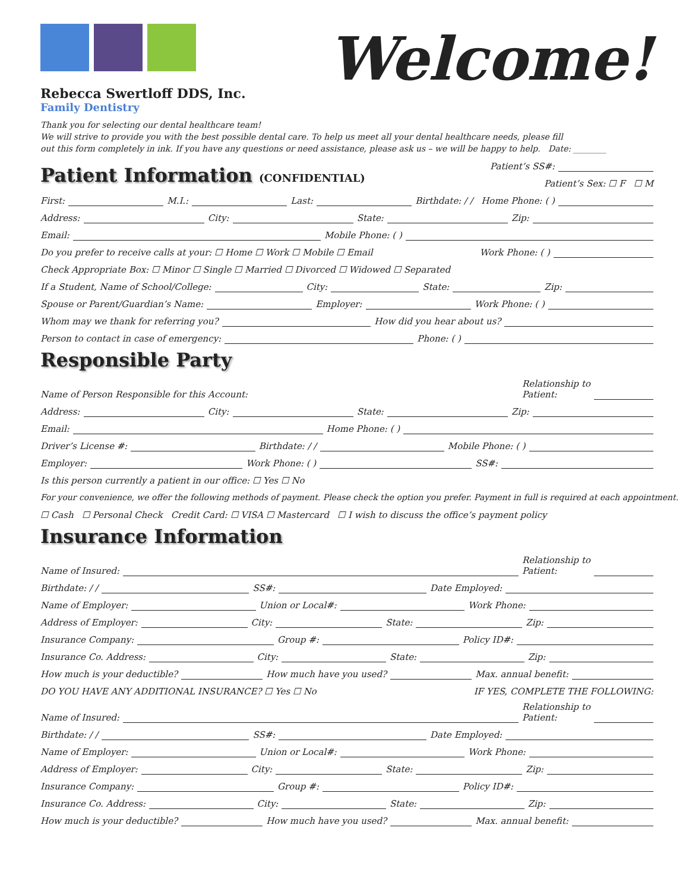Rebecca Swertloff DDS, Inc.
Family Dentistry
Welcome!
Thank you for selecting our dental healthcare team!
We will strive to provide you with the best possible dental care. To help us meet all your dental healthcare needs, please fill
out this form completely in ink. If you have any questions or need assistance, please ask us – we will be happy to help. Date: ________
Patient’s SS#:
Patient Information (CONFIDENTIAL)
Patient’s Sex: ☐ F ☐ M
First: M.I.: Last: Birthdate: / / Home Phone: ( )
Address: City: State: Zip:
Email: Mobile Phone: ( )
Do you prefer to receive calls at your: ☐ Home ☐ Work ☐ Mobile ☐ Email Work Phone: ( )
Check Appropriate Box: ☐ Minor ☐ Single ☐ Married ☐ Divorced ☐ Widowed ☐ Separated
If a Student, Name of School/College: City: State: Zip:
Spouse or Parent/Guardian’s Name: Employer: Work Phone: ( )
Whom may we thank for referring you? How did you hear about us?
Person to contact in case of emergency: Phone: ( )
Responsible Party
Name of Person Responsible for this Account: Relationship to
Patient:
Address: City: State: Zip:
Email: Home Phone: ( )
Driver’s License #: Birthdate: / / Mobile Phone: ( )
Employer: Work Phone: ( ) SS#:
Is this person currently a patient in our office: ☐ Yes ☐ No
For your convenience, we offer the following methods of payment. Please check the option you prefer. Payment in full is required at each appointment.
☐ Cash ☐ Personal Check Credit Card: ☐ VISA ☐ Mastercard ☐ I wish to discuss the office’s payment policy
Insurance Information
Name of Insured: Relationship to
Patient:
Birthdate: / / SS#: Date Employed:
Name of Employer: Union or Local#: Work Phone:
Address of Employer: City: State: Zip:
Insurance Company: Group #: Policy ID#:
Insurance Co. Address: City: State: Zip:
How much is your deductible? How much have you used? Max. annual benefit:
DO YOU HAVE ANY ADDITIONAL INSURANCE? ☐ Yes ☐ No IF YES, COMPLETE THE FOLLOWING:
Name of Insured: Relationship to
Patient:
Birthdate: / / SS#: Date Employed:
Name of Employer: Union or Local#: Work Phone:
Address of Employer: City: State: Zip:
Insurance Company: Group #: Policy ID#:
Insurance Co. Address: City: State: Zip:
How much is your deductible? How much have you used? Max. annual benefit: